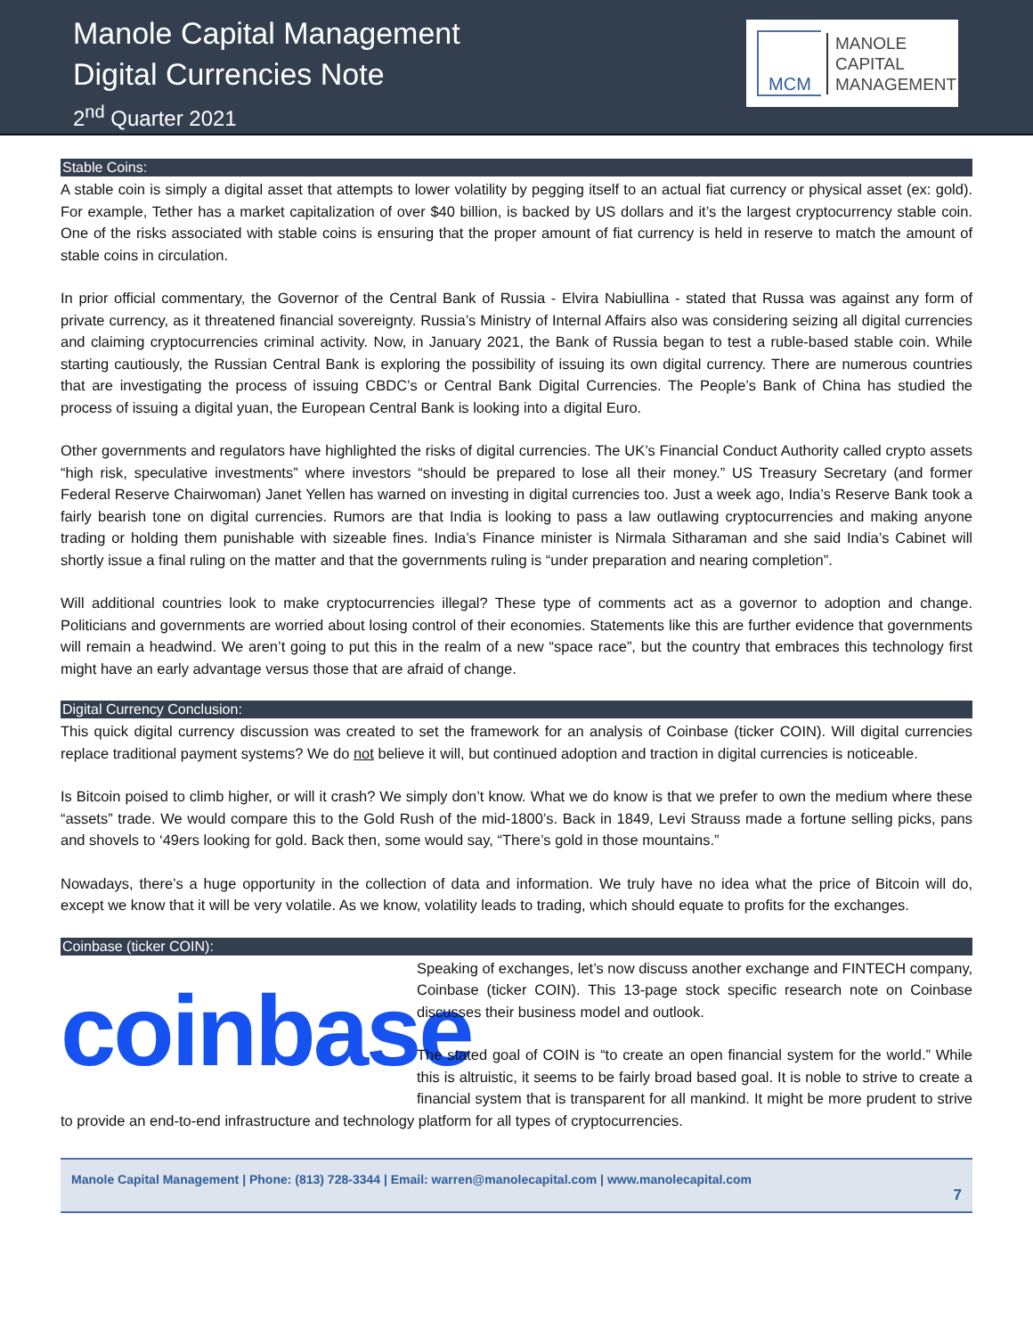Manole Capital Management
Digital Currencies Note
2<sup>nd</sup> Quarter 2021
MCM
MANOLE
CAPITAL
MANAGEMENT
Stable Coins:
A stable coin is simply a digital asset that attempts to lower volatility by pegging itself to an actual fiat currency or physical asset (ex: gold). For example, Tether has a market capitalization of over $40 billion, is backed by US dollars and it’s the largest cryptocurrency stable coin. One of the risks associated with stable coins is ensuring that the proper amount of fiat currency is held in reserve to match the amount of stable coins in circulation.
In prior official commentary, the Governor of the Central Bank of Russia - Elvira Nabiullina - stated that Russa was against any form of private currency, as it threatened financial sovereignty. Russia’s Ministry of Internal Affairs also was considering seizing all digital currencies and claiming cryptocurrencies criminal activity. Now, in January 2021, the Bank of Russia began to test a ruble-based stable coin. While starting cautiously, the Russian Central Bank is exploring the possibility of issuing its own digital currency. There are numerous countries that are investigating the process of issuing CBDC’s or Central Bank Digital Currencies. The People’s Bank of China has studied the process of issuing a digital yuan, the European Central Bank is looking into a digital Euro.
Other governments and regulators have highlighted the risks of digital currencies. The UK’s Financial Conduct Authority called crypto assets “high risk, speculative investments” where investors “should be prepared to lose all their money.” US Treasury Secretary (and former Federal Reserve Chairwoman) Janet Yellen has warned on investing in digital currencies too. Just a week ago, India’s Reserve Bank took a fairly bearish tone on digital currencies. Rumors are that India is looking to pass a law outlawing cryptocurrencies and making anyone trading or holding them punishable with sizeable fines. India’s Finance minister is Nirmala Sitharaman and she said India’s Cabinet will shortly issue a final ruling on the matter and that the governments ruling is “under preparation and nearing completion”.
Will additional countries look to make cryptocurrencies illegal? These type of comments act as a governor to adoption and change. Politicians and governments are worried about losing control of their economies. Statements like this are further evidence that governments will remain a headwind. We aren’t going to put this in the realm of a new “space race”, but the country that embraces this technology first might have an early advantage versus those that are afraid of change.
Digital Currency Conclusion:
This quick digital currency discussion was created to set the framework for an analysis of Coinbase (ticker COIN). Will digital currencies replace traditional payment systems? We do not believe it will, but continued adoption and traction in digital currencies is noticeable.
Is Bitcoin poised to climb higher, or will it crash? We simply don’t know. What we do know is that we prefer to own the medium where these “assets” trade. We would compare this to the Gold Rush of the mid-1800’s. Back in 1849, Levi Strauss made a fortune selling picks, pans and shovels to ‘49ers looking for gold. Back then, some would say, “There’s gold in those mountains.”
Nowadays, there’s a huge opportunity in the collection of data and information. We truly have no idea what the price of Bitcoin will do, except we know that it will be very volatile. As we know, volatility leads to trading, which should equate to profits for the exchanges.
Coinbase (ticker COIN):
coinbase
Speaking of exchanges, let’s now discuss another exchange and FINTECH company, Coinbase (ticker COIN). This 13-page stock specific research note on Coinbase discusses their business model and outlook.
The stated goal of COIN is “to create an open financial system for the world.” While this is altruistic, it seems to be fairly broad based goal. It is noble to strive to create a financial system that is transparent for all mankind. It might be more prudent to strive to provide an end-to-end infrastructure and technology platform for all types of cryptocurrencies.
Manole Capital Management | Phone: (813) 728-3344 | Email: warren@manolecapital.com | www.manolecapital.com
7